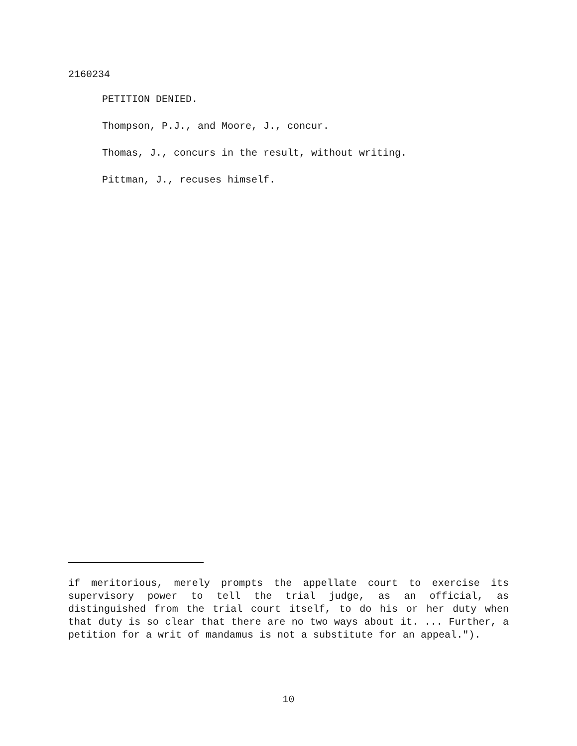2160234
PETITION DENIED.
Thompson, P.J., and Moore, J., concur.
Thomas, J., concurs in the result, without writing.
Pittman, J., recuses himself.
if meritorious, merely prompts the appellate court to exercise its supervisory power to tell the trial judge, as an official, as distinguished from the trial court itself, to do his or her duty when that duty is so clear that there are no two ways about it. ... Further, a petition for a writ of mandamus is not a substitute for an appeal.").
10